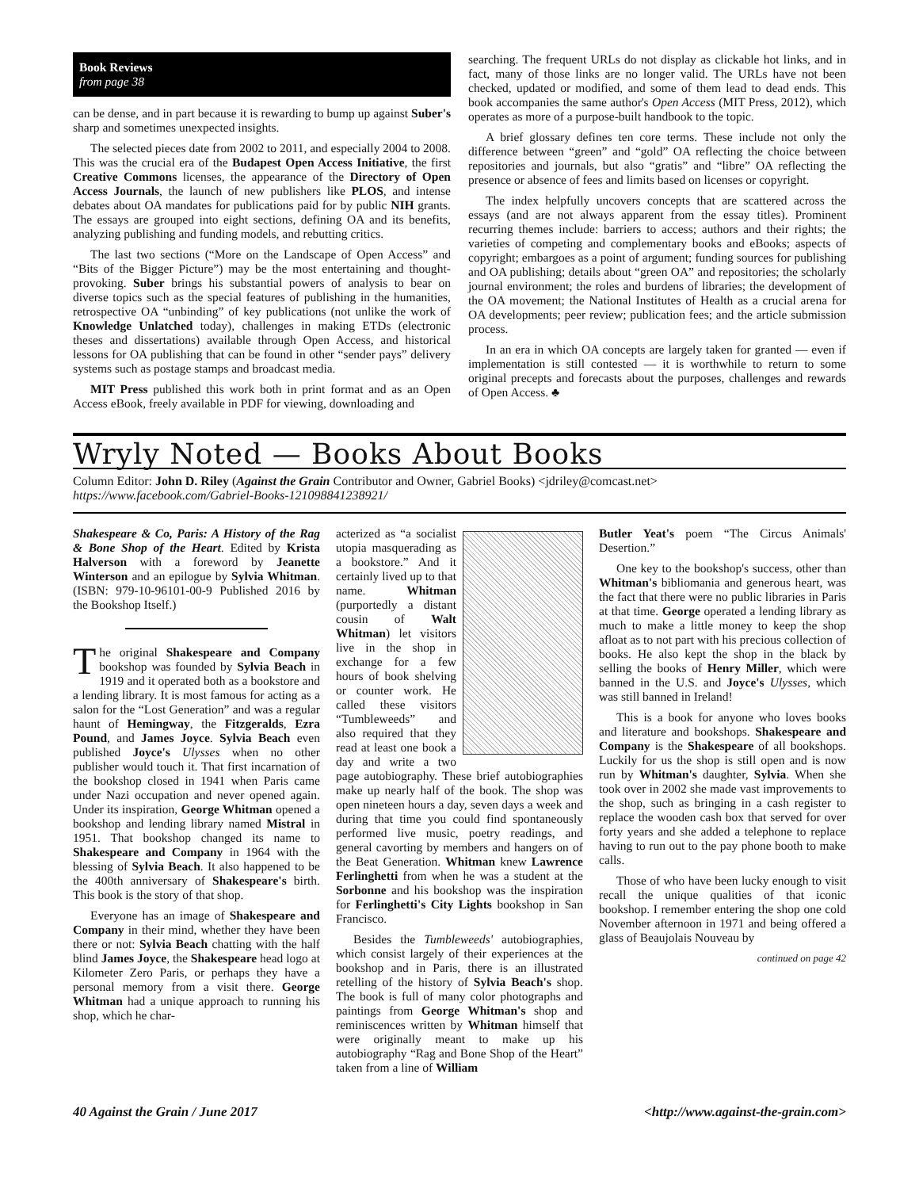Book Reviews
from page 38
can be dense, and in part because it is rewarding to bump up against Suber's sharp and sometimes unexpected insights.
The selected pieces date from 2002 to 2011, and especially 2004 to 2008. This was the crucial era of the Budapest Open Access Initiative, the first Creative Commons licenses, the appearance of the Directory of Open Access Journals, the launch of new publishers like PLOS, and intense debates about OA mandates for publications paid for by public NIH grants. The essays are grouped into eight sections, defining OA and its benefits, analyzing publishing and funding models, and rebutting critics.
The last two sections (“More on the Landscape of Open Access” and “Bits of the Bigger Picture”) may be the most entertaining and thought-provoking. Suber brings his substantial powers of analysis to bear on diverse topics such as the special features of publishing in the humanities, retrospective OA “unbinding” of key publications (not unlike the work of Knowledge Unlatched today), challenges in making ETDs (electronic theses and dissertations) available through Open Access, and historical lessons for OA publishing that can be found in other “sender pays” delivery systems such as postage stamps and broadcast media.
MIT Press published this work both in print format and as an Open Access eBook, freely available in PDF for viewing, downloading and
searching. The frequent URLs do not display as clickable hot links, and in fact, many of those links are no longer valid. The URLs have not been checked, updated or modified, and some of them lead to dead ends. This book accompanies the same author's Open Access (MIT Press, 2012), which operates as more of a purpose-built handbook to the topic.
A brief glossary defines ten core terms. These include not only the difference between “green” and “gold” OA reflecting the choice between repositories and journals, but also “gratis” and “libre” OA reflecting the presence or absence of fees and limits based on licenses or copyright.
The index helpfully uncovers concepts that are scattered across the essays (and are not always apparent from the essay titles). Prominent recurring themes include: barriers to access; authors and their rights; the varieties of competing and complementary books and eBooks; aspects of copyright; embargoes as a point of argument; funding sources for publishing and OA publishing; details about “green OA” and repositories; the scholarly journal environment; the roles and burdens of libraries; the development of the OA movement; the National Institutes of Health as a crucial arena for OA developments; peer review; publication fees; and the article submission process.
In an era in which OA concepts are largely taken for granted — even if implementation is still contested — it is worthwhile to return to some original precepts and forecasts about the purposes, challenges and rewards of Open Access. ♣
Wryly Noted — Books About Books
Column Editor: John D. Riley (Against the Grain Contributor and Owner, Gabriel Books) <jdriley@comcast.net>
https://www.facebook.com/Gabriel-Books-121098841238921/
Shakespeare & Co, Paris: A History of the Rag & Bone Shop of the Heart. Edited by Krista Halverson with a foreword by Jeanette Winterson and an epilogue by Sylvia Whitman. (ISBN: 979-10-96101-00-9 Published 2016 by the Bookshop Itself.)
The original Shakespeare and Company bookshop was founded by Sylvia Beach in 1919 and it operated both as a bookstore and a lending library. It is most famous for acting as a salon for the “Lost Generation” and was a regular haunt of Hemingway, the Fitzgeralds, Ezra Pound, and James Joyce. Sylvia Beach even published Joyce's Ulysses when no other publisher would touch it. That first incarnation of the bookshop closed in 1941 when Paris came under Nazi occupation and never opened again. Under its inspiration, George Whitman opened a bookshop and lending library named Mistral in 1951. That bookshop changed its name to Shakespeare and Company in 1964 with the blessing of Sylvia Beach. It also happened to be the 400th anniversary of Shakespeare's birth. This book is the story of that shop.
Everyone has an image of Shakespeare and Company in their mind, whether they have been there or not: Sylvia Beach chatting with the half blind James Joyce, the Shakespeare head logo at Kilometer Zero Paris, or perhaps they have a personal memory from a visit there. George Whitman had a unique approach to running his shop, which he char-
acterized as “a socialist utopia masquerading as a bookstore.” And it certainly lived up to that name. Whitman (purportedly a distant cousin of Walt Whitman) let visitors live in the shop in exchange for a few hours of book shelving or counter work. He called these visitors “Tumbleweeds” and also required that they read at least one book a day and write a two page autobiography. These brief autobiographies make up nearly half of the book. The shop was open nineteen hours a day, seven days a week and during that time you could find spontaneously performed live music, poetry readings, and general cavorting by members and hangers on of the Beat Generation. Whitman knew Lawrence Ferlinghetti from when he was a student at the Sorbonne and his bookshop was the inspiration for Ferlinghetti's City Lights bookshop in San Francisco.
Besides the Tumbleweeds' autobiographies, which consist largely of their experiences at the bookshop and in Paris, there is an illustrated retelling of the history of Sylvia Beach's shop. The book is full of many color photographs and paintings from George Whitman's shop and reminiscences written by Whitman himself that were originally meant to make up his autobiography “Rag and Bone Shop of the Heart” taken from a line of William
Butler Yeat's poem “The Circus Animals' Desertion.”
One key to the bookshop's success, other than Whitman's bibliomania and generous heart, was the fact that there were no public libraries in Paris at that time. George operated a lending library as much to make a little money to keep the shop afloat as to not part with his precious collection of books. He also kept the shop in the black by selling the books of Henry Miller, which were banned in the U.S. and Joyce's Ulysses, which was still banned in Ireland!
This is a book for anyone who loves books and literature and bookshops. Shakespeare and Company is the Shakespeare of all bookshops. Luckily for us the shop is still open and is now run by Whitman's daughter, Sylvia. When she took over in 2002 she made vast improvements to the shop, such as bringing in a cash register to replace the wooden cash box that served for over forty years and she added a telephone to replace having to run out to the pay phone booth to make calls.
Those of who have been lucky enough to visit recall the unique qualities of that iconic bookshop. I remember entering the shop one cold November afternoon in 1971 and being offered a glass of Beaujolais Nouveau by
continued on page 42
40 Against the Grain / June 2017 <http://www.against-the-grain.com>